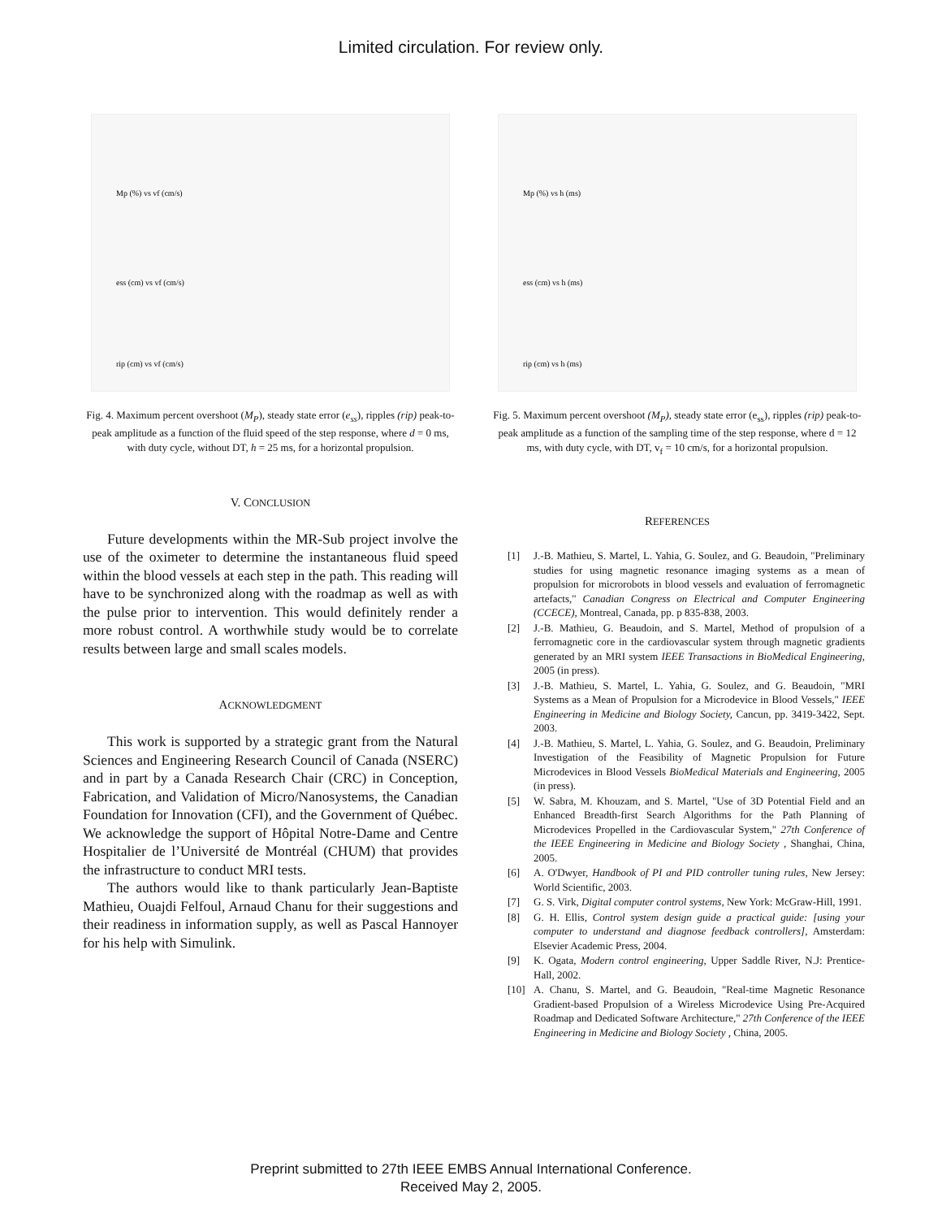Limited circulation. For review only.
Mp (%) vs vf (cm/s)
ess (cm) vs vf (cm/s)
rip (cm) vs vf (cm/s)
Fig. 4. Maximum percent overshoot (M<sub>P</sub>), steady state error (e<sub>ss</sub>), ripples (rip) peak-to-peak amplitude as a function of the fluid speed of the step response, where d = 0 ms, with duty cycle, without DT, h = 25 ms, for a horizontal propulsion.
V. CONCLUSION
Future developments within the MR-Sub project involve the use of the oximeter to determine the instantaneous fluid speed within the blood vessels at each step in the path. This reading will have to be synchronized along with the roadmap as well as with the pulse prior to intervention. This would definitely render a more robust control. A worthwhile study would be to correlate results between large and small scales models.
ACKNOWLEDGMENT
This work is supported by a strategic grant from the Natural Sciences and Engineering Research Council of Canada (NSERC) and in part by a Canada Research Chair (CRC) in Conception, Fabrication, and Validation of Micro/Nanosystems, the Canadian Foundation for Innovation (CFI), and the Government of Québec. We acknowledge the support of Hôpital Notre-Dame and Centre Hospitalier de l’Université de Montréal (CHUM) that provides the infrastructure to conduct MRI tests.
The authors would like to thank particularly Jean-Baptiste Mathieu, Ouajdi Felfoul, Arnaud Chanu for their suggestions and their readiness in information supply, as well as Pascal Hannoyer for his help with Simulink.
Mp (%) vs h (ms)
ess (cm) vs h (ms)
rip (cm) vs h (ms)
Fig. 5. Maximum percent overshoot (M<sub>P</sub>), steady state error (e<sub>ss</sub>), ripples (rip) peak-to-peak amplitude as a function of the sampling time of the step response, where d = 12 ms, with duty cycle, with DT, v<sub>f</sub> = 10 cm/s, for a horizontal propulsion.
REFERENCES
[1] J.-B. Mathieu, S. Martel, L. Yahia, G. Soulez, and G. Beaudoin, "Preliminary studies for using magnetic resonance imaging systems as a mean of propulsion for microrobots in blood vessels and evaluation of ferromagnetic artefacts," Canadian Congress on Electrical and Computer Engineering (CCECE), Montreal, Canada, pp. p 835-838, 2003.
[2] J.-B. Mathieu, G. Beaudoin, and S. Martel, Method of propulsion of a ferromagnetic core in the cardiovascular system through magnetic gradients generated by an MRI system IEEE Transactions in BioMedical Engineering, 2005 (in press).
[3] J.-B. Mathieu, S. Martel, L. Yahia, G. Soulez, and G. Beaudoin, "MRI Systems as a Mean of Propulsion for a Microdevice in Blood Vessels," IEEE Engineering in Medicine and Biology Society, Cancun, pp. 3419-3422, Sept. 2003.
[4] J.-B. Mathieu, S. Martel, L. Yahia, G. Soulez, and G. Beaudoin, Preliminary Investigation of the Feasibility of Magnetic Propulsion for Future Microdevices in Blood Vessels BioMedical Materials and Engineering, 2005 (in press).
[5] W. Sabra, M. Khouzam, and S. Martel, "Use of 3D Potential Field and an Enhanced Breadth-first Search Algorithms for the Path Planning of Microdevices Propelled in the Cardiovascular System," 27th Conference of the IEEE Engineering in Medicine and Biology Society , Shanghai, China, 2005.
[6] A. O'Dwyer, Handbook of PI and PID controller tuning rules, New Jersey: World Scientific, 2003.
[7] G. S. Virk, Digital computer control systems, New York: McGraw-Hill, 1991.
[8] G. H. Ellis, Control system design guide a practical guide: [using your computer to understand and diagnose feedback controllers], Amsterdam: Elsevier Academic Press, 2004.
[9] K. Ogata, Modern control engineering, Upper Saddle River, N.J: Prentice-Hall, 2002.
[10] A. Chanu, S. Martel, and G. Beaudoin, "Real-time Magnetic Resonance Gradient-based Propulsion of a Wireless Microdevice Using Pre-Acquired Roadmap and Dedicated Software Architecture," 27th Conference of the IEEE Engineering in Medicine and Biology Society , China, 2005.
Preprint submitted to 27th IEEE EMBS Annual International Conference.
Received May 2, 2005.